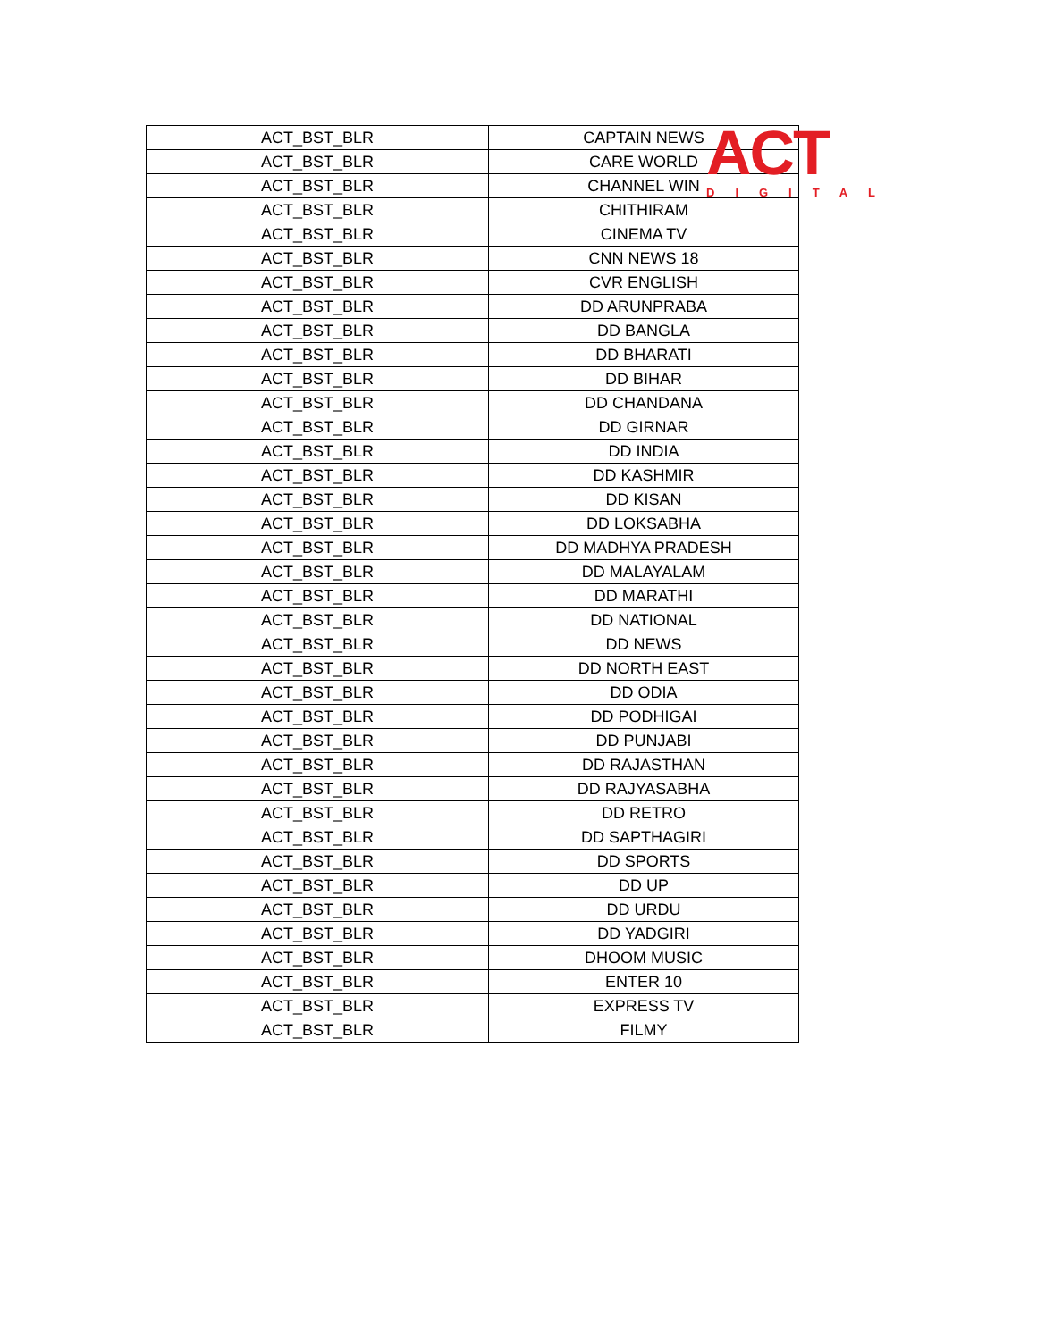ACT
DIGITAL
| ACT_BST_BLR | CAPTAIN NEWS |
| ACT_BST_BLR | CARE WORLD |
| ACT_BST_BLR | CHANNEL WIN |
| ACT_BST_BLR | CHITHIRAM |
| ACT_BST_BLR | CINEMA TV |
| ACT_BST_BLR | CNN NEWS 18 |
| ACT_BST_BLR | CVR ENGLISH |
| ACT_BST_BLR | DD ARUNPRABA |
| ACT_BST_BLR | DD BANGLA |
| ACT_BST_BLR | DD BHARATI |
| ACT_BST_BLR | DD BIHAR |
| ACT_BST_BLR | DD CHANDANA |
| ACT_BST_BLR | DD GIRNAR |
| ACT_BST_BLR | DD INDIA |
| ACT_BST_BLR | DD KASHMIR |
| ACT_BST_BLR | DD KISAN |
| ACT_BST_BLR | DD LOKSABHA |
| ACT_BST_BLR | DD MADHYA PRADESH |
| ACT_BST_BLR | DD MALAYALAM |
| ACT_BST_BLR | DD MARATHI |
| ACT_BST_BLR | DD NATIONAL |
| ACT_BST_BLR | DD NEWS |
| ACT_BST_BLR | DD NORTH EAST |
| ACT_BST_BLR | DD ODIA |
| ACT_BST_BLR | DD PODHIGAI |
| ACT_BST_BLR | DD PUNJABI |
| ACT_BST_BLR | DD RAJASTHAN |
| ACT_BST_BLR | DD RAJYASABHA |
| ACT_BST_BLR | DD RETRO |
| ACT_BST_BLR | DD SAPTHAGIRI |
| ACT_BST_BLR | DD SPORTS |
| ACT_BST_BLR | DD UP |
| ACT_BST_BLR | DD URDU |
| ACT_BST_BLR | DD YADGIRI |
| ACT_BST_BLR | DHOOM MUSIC |
| ACT_BST_BLR | ENTER 10 |
| ACT_BST_BLR | EXPRESS TV |
| ACT_BST_BLR | FILMY |